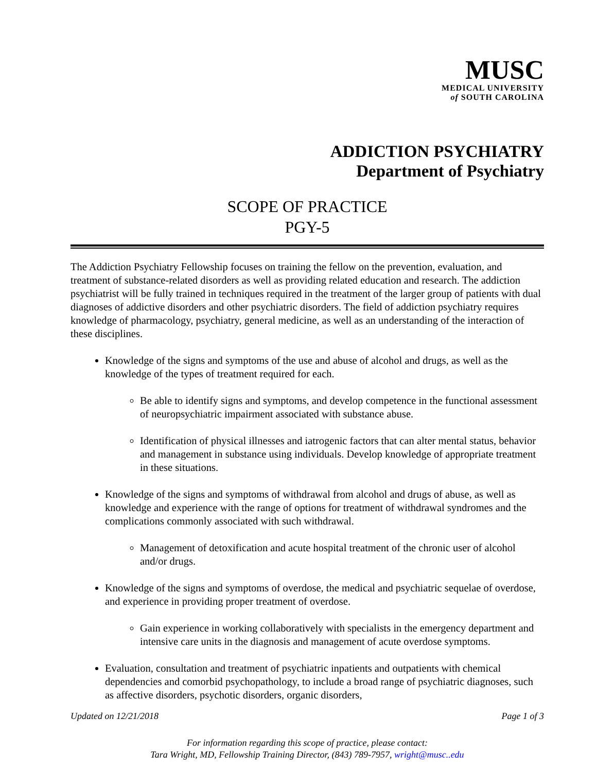MUSC
MEDICAL UNIVERSITY
of SOUTH CAROLINA
ADDICTION PSYCHIATRY
Department of Psychiatry
SCOPE OF PRACTICE
PGY-5
The Addiction Psychiatry Fellowship focuses on training the fellow on the prevention, evaluation, and treatment of substance-related disorders as well as providing related education and research. The addiction psychiatrist will be fully trained in techniques required in the treatment of the larger group of patients with dual diagnoses of addictive disorders and other psychiatric disorders. The field of addiction psychiatry requires knowledge of pharmacology, psychiatry, general medicine, as well as an understanding of the interaction of these disciplines.
Knowledge of the signs and symptoms of the use and abuse of alcohol and drugs, as well as the knowledge of the types of treatment required for each.
Be able to identify signs and symptoms, and develop competence in the functional assessment of neuropsychiatric impairment associated with substance abuse.
Identification of physical illnesses and iatrogenic factors that can alter mental status, behavior and management in substance using individuals. Develop knowledge of appropriate treatment in these situations.
Knowledge of the signs and symptoms of withdrawal from alcohol and drugs of abuse, as well as knowledge and experience with the range of options for treatment of withdrawal syndromes and the complications commonly associated with such withdrawal.
Management of detoxification and acute hospital treatment of the chronic user of alcohol and/or drugs.
Knowledge of the signs and symptoms of overdose, the medical and psychiatric sequelae of overdose, and experience in providing proper treatment of overdose.
Gain experience in working collaboratively with specialists in the emergency department and intensive care units in the diagnosis and management of acute overdose symptoms.
Evaluation, consultation and treatment of psychiatric inpatients and outpatients with chemical dependencies and comorbid psychopathology, to include a broad range of psychiatric diagnoses, such as affective disorders, psychotic disorders, organic disorders,
Updated on 12/21/2018 Page 1 of 3
For information regarding this scope of practice, please contact:
Tara Wright, MD, Fellowship Training Director, (843) 789-7957, wright@musc..edu